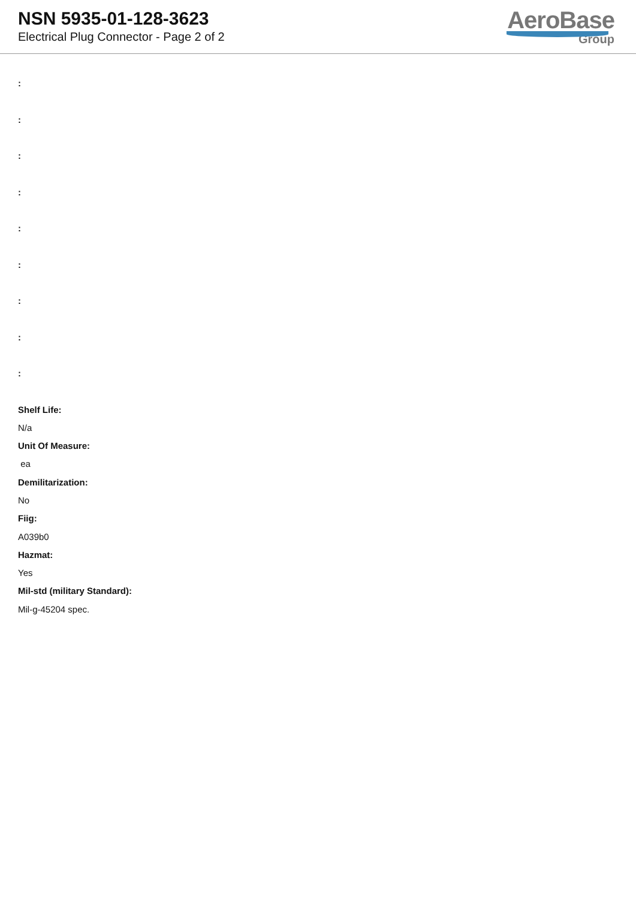NSN 5935-01-128-3623
Electrical Plug Connector - Page 2 of 2
AeroBase
Group
:
:
:
:
:
:
:
:
:
Shelf Life:
N/a
Unit Of Measure:
ea
Demilitarization:
No
Fiig:
A039b0
Hazmat:
Yes
Mil-std (military Standard):
Mil-g-45204 spec.